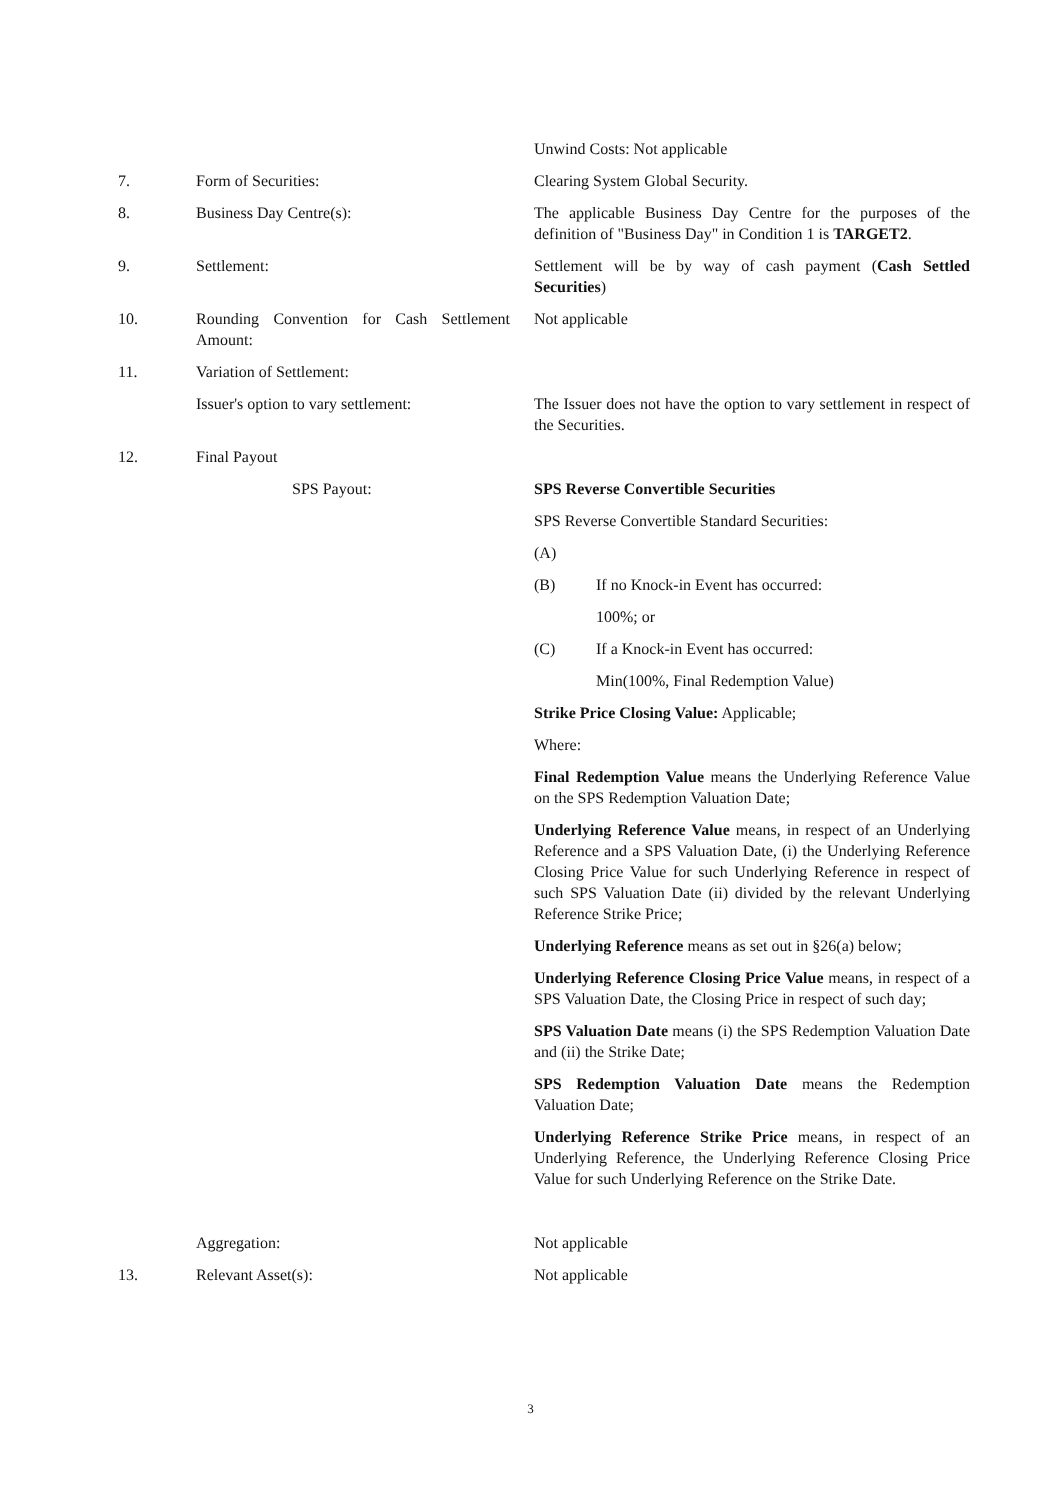Unwind Costs: Not applicable
7. Form of Securities: Clearing System Global Security.
8. Business Day Centre(s): The applicable Business Day Centre for the purposes of the definition of "Business Day" in Condition 1 is TARGET2.
9. Settlement: Settlement will be by way of cash payment (Cash Settled Securities)
10. Rounding Convention for Cash Settlement Amount:
Not applicable
11. Variation of Settlement:
Issuer's option to vary settlement:
The Issuer does not have the option to vary settlement in respect of the Securities.
12. Final Payout
SPS Payout: SPS Reverse Convertible Securities
SPS Reverse Convertible Standard Securities:
(A)
(B) If no Knock-in Event has occurred:
100%; or
(C) If a Knock-in Event has occurred:
Min(100%, Final Redemption Value)
Strike Price Closing Value: Applicable;
Where:
Final Redemption Value means the Underlying Reference Value on the SPS Redemption Valuation Date;
Underlying Reference Value means, in respect of an Underlying Reference and a SPS Valuation Date, (i) the Underlying Reference Closing Price Value for such Underlying Reference in respect of such SPS Valuation Date (ii) divided by the relevant Underlying Reference Strike Price;
Underlying Reference means as set out in §26(a) below;
Underlying Reference Closing Price Value means, in respect of a SPS Valuation Date, the Closing Price in respect of such day;
SPS Valuation Date means (i) the SPS Redemption Valuation Date and (ii) the Strike Date;
SPS Redemption Valuation Date means the Redemption Valuation Date;
Underlying Reference Strike Price means, in respect of an Underlying Reference, the Underlying Reference Closing Price Value for such Underlying Reference on the Strike Date.
Aggregation: Not applicable
13. Relevant Asset(s): Not applicable
3